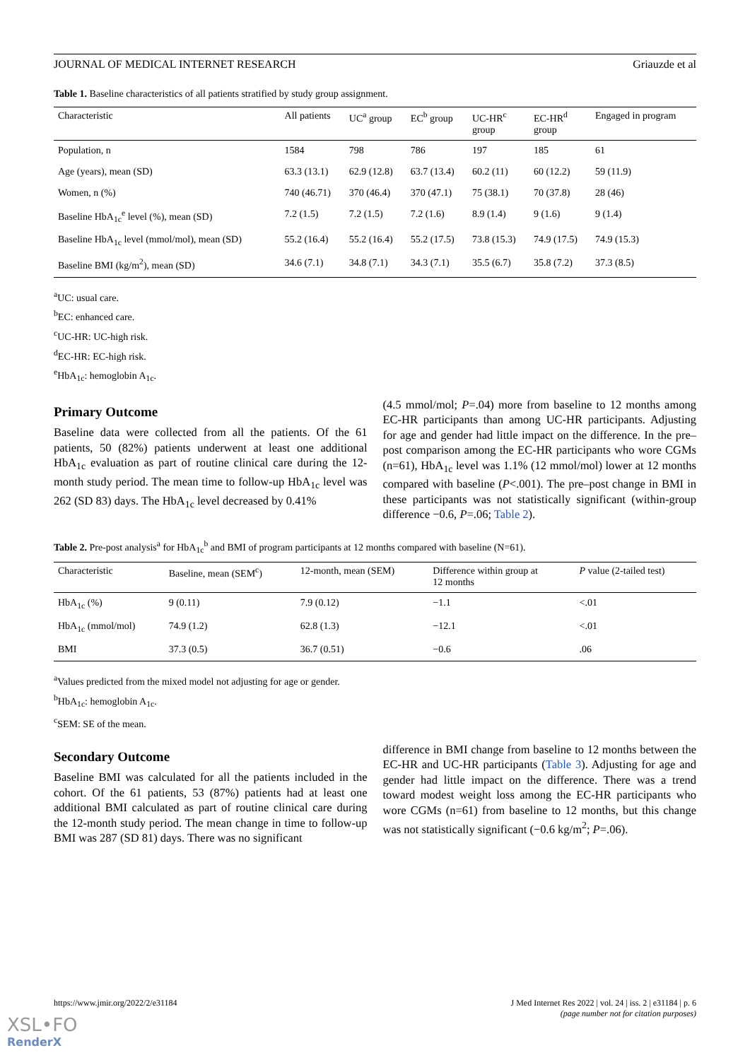JOURNAL OF MEDICAL INTERNET RESEARCH Griauzde et al
Table 1. Baseline characteristics of all patients stratified by study group assignment.
| Characteristic | All patients | UC<sup>a</sup> group | EC<sup>b</sup> group | UC-HR<sup>c</sup> group | EC-HR<sup>d</sup> group | Engaged in program |
| --- | --- | --- | --- | --- | --- | --- |
| Population, n | 1584 | 798 | 786 | 197 | 185 | 61 |
| Age (years), mean (SD) | 63.3 (13.1) | 62.9 (12.8) | 63.7 (13.4) | 60.2 (11) | 60 (12.2) | 59 (11.9) |
| Women, n (%) | 740 (46.71) | 370 (46.4) | 370 (47.1) | 75 (38.1) | 70 (37.8) | 28 (46) |
| Baseline HbA<sub>1c</sub><sup>e</sup> level (%), mean (SD) | 7.2 (1.5) | 7.2 (1.5) | 7.2 (1.6) | 8.9 (1.4) | 9 (1.6) | 9 (1.4) |
| Baseline HbA<sub>1c</sub> level (mmol/mol), mean (SD) | 55.2 (16.4) | 55.2 (16.4) | 55.2 (17.5) | 73.8 (15.3) | 74.9 (17.5) | 74.9 (15.3) |
| Baseline BMI (kg/m<sup>2</sup>), mean (SD) | 34.6 (7.1) | 34.8 (7.1) | 34.3 (7.1) | 35.5 (6.7) | 35.8 (7.2) | 37.3 (8.5) |
<sup>a</sup> UC: usual care.
<sup>b</sup> EC: enhanced care.
<sup>c</sup> UC-HR: UC-high risk.
<sup>d</sup> EC-HR: EC-high risk.
<sup>e</sup> HbA<sub>1c</sub>: hemoglobin A<sub>1c</sub>.
Primary Outcome
Baseline data were collected from all the patients. Of the 61 patients, 50 (82%) patients underwent at least one additional HbA<sub>1c</sub> evaluation as part of routine clinical care during the 12-month study period. The mean time to follow-up HbA<sub>1c</sub> level was 262 (SD 83) days. The HbA<sub>1c</sub> level decreased by 0.41%
(4.5 mmol/mol; P=.04) more from baseline to 12 months among EC-HR participants than among UC-HR participants. Adjusting for age and gender had little impact on the difference. In the pre–post comparison among the EC-HR participants who wore CGMs (n=61), HbA<sub>1c</sub> level was 1.1% (12 mmol/mol) lower at 12 months compared with baseline (P<.001). The pre–post change in BMI in these participants was not statistically significant (within-group difference −0.6, P=.06; Table 2).
Table 2. Pre-post analysis<sup>a</sup> for HbA<sub>1c</sub><sup>b</sup> and BMI of program participants at 12 months compared with baseline (N=61).
| Characteristic | Baseline, mean (SEM<sup>c</sup>) | 12-month, mean (SEM) | Difference within group at 12 months | P value (2-tailed test) |
| --- | --- | --- | --- | --- |
| HbA<sub>1c</sub> (%) | 9 (0.11) | 7.9 (0.12) | −1.1 | <.01 |
| HbA<sub>1c</sub> (mmol/mol) | 74.9 (1.2) | 62.8 (1.3) | −12.1 | <.01 |
| BMI | 37.3 (0.5) | 36.7 (0.51) | −0.6 | .06 |
<sup>a</sup> Values predicted from the mixed model not adjusting for age or gender.
<sup>b</sup> HbA<sub>1c</sub>: hemoglobin A<sub>1c</sub>.
<sup>c</sup> SEM: SE of the mean.
Secondary Outcome
Baseline BMI was calculated for all the patients included in the cohort. Of the 61 patients, 53 (87%) patients had at least one additional BMI calculated as part of routine clinical care during the 12-month study period. The mean change in time to follow-up BMI was 287 (SD 81) days. There was no significant
difference in BMI change from baseline to 12 months between the EC-HR and UC-HR participants (Table 3). Adjusting for age and gender had little impact on the difference. There was a trend toward modest weight loss among the EC-HR participants who wore CGMs (n=61) from baseline to 12 months, but this change was not statistically significant (−0.6 kg/m<sup>2</sup>; P=.06).
https://www.jmir.org/2022/2/e31184 J Med Internet Res 2022 | vol. 24 | iss. 2 | e31184 | p. 6
(page number not for citation purposes)
XSL•FO
RenderX